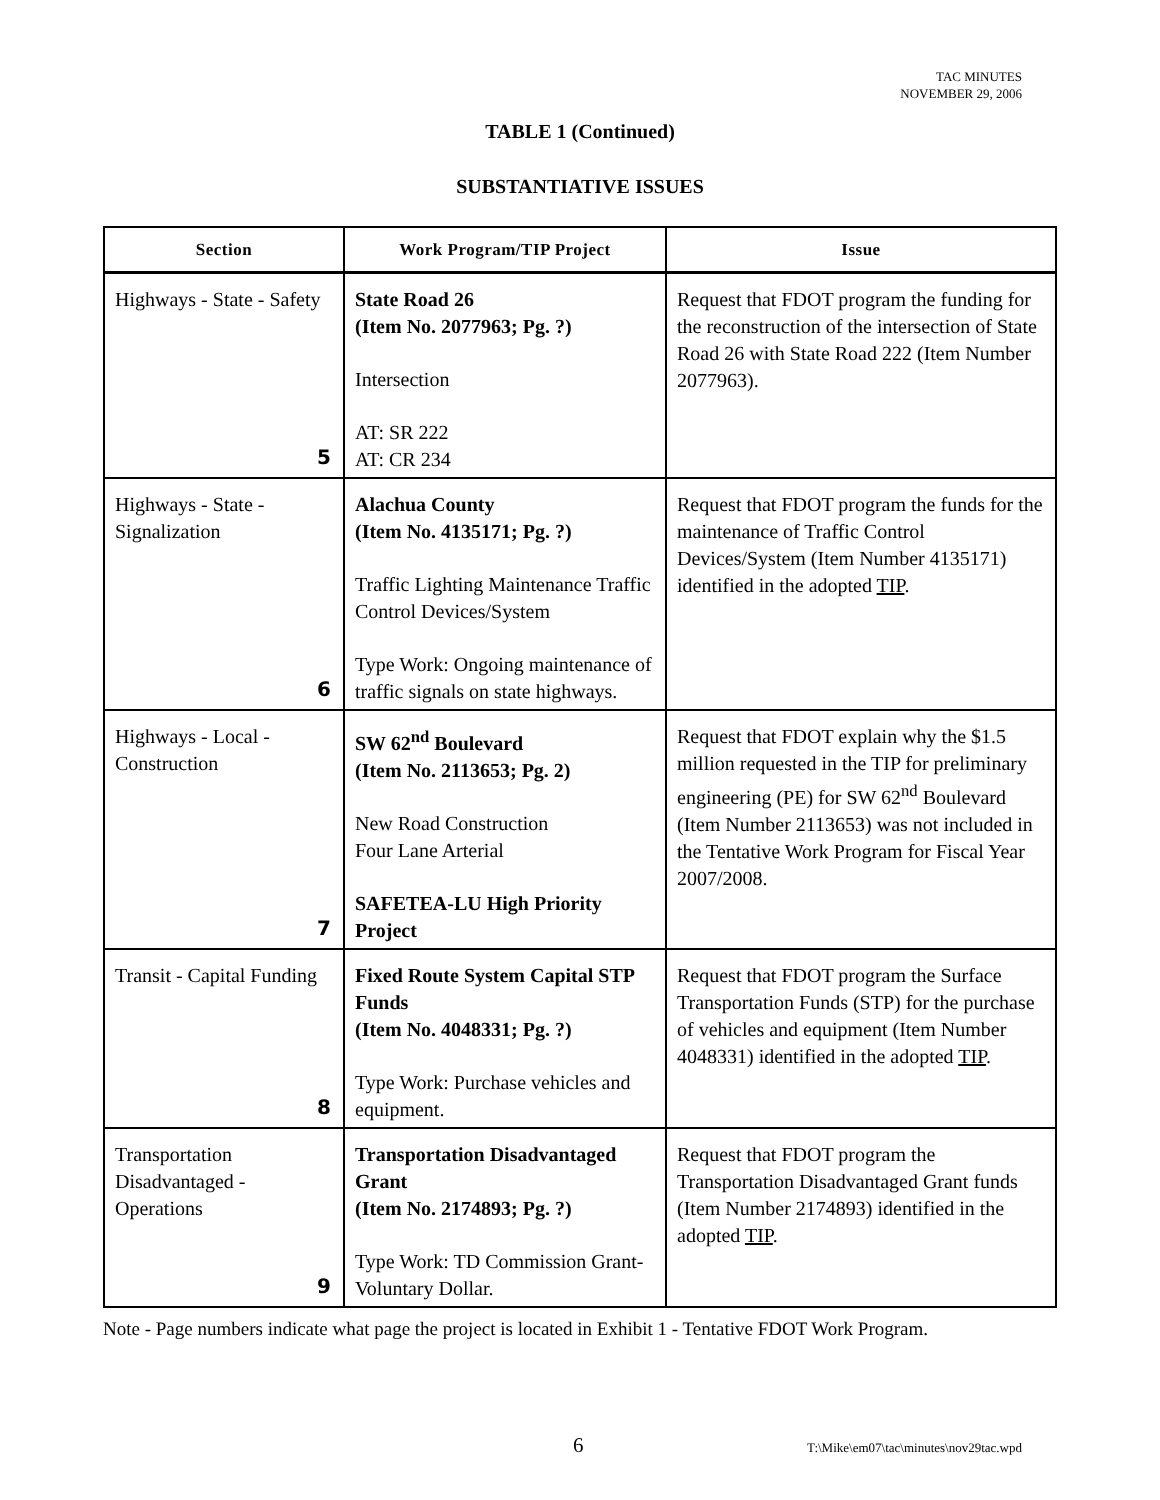TAC MINUTES
NOVEMBER 29, 2006
TABLE 1 (Continued)
SUBSTANTIATIVE ISSUES
| Section | Work Program/TIP Project | Issue |
| --- | --- | --- |
| Highways - State - Safety 5 | State Road 26 (Item No. 2077963; Pg. ?) Intersection AT: SR 222 AT: CR 234 | Request that FDOT program the funding for the reconstruction of the intersection of State Road 26 with State Road 222 (Item Number 2077963). |
| Highways - State - Signalization 6 | Alachua County (Item No. 4135171; Pg. ?) Traffic Lighting Maintenance Traffic Control Devices/System Type Work: Ongoing maintenance of traffic signals on state highways. | Request that FDOT program the funds for the maintenance of Traffic Control Devices/System (Item Number 4135171) identified in the adopted TIP . |
| Highways - Local - Construction 7 | SW 62<sup>nd</sup> Boulevard (Item No. 2113653; Pg. 2) New Road Construction Four Lane Arterial SAFETEA-LU High Priority Project | Request that FDOT explain why the $1.5 million requested in the TIP for preliminary engineering (PE) for SW 62<sup>nd</sup> Boulevard (Item Number 2113653) was not included in the Tentative Work Program for Fiscal Year 2007/2008. |
| Transit - Capital Funding 8 | Fixed Route System Capital STP Funds (Item No. 4048331; Pg. ?) Type Work: Purchase vehicles and equipment. | Request that FDOT program the Surface Transportation Funds (STP) for the purchase of vehicles and equipment (Item Number 4048331) identified in the adopted TIP . |
| Transportation Disadvantaged - Operations 9 | Transportation Disadvantaged Grant (Item No. 2174893; Pg. ?) Type Work: TD Commission Grant- Voluntary Dollar. | Request that FDOT program the Transportation Disadvantaged Grant funds (Item Number 2174893) identified in the adopted TIP . |
Note - Page numbers indicate what page the project is located in Exhibit 1 - Tentative FDOT Work Program.
6
T:\Mike\em07\tac\minutes\nov29tac.wpd